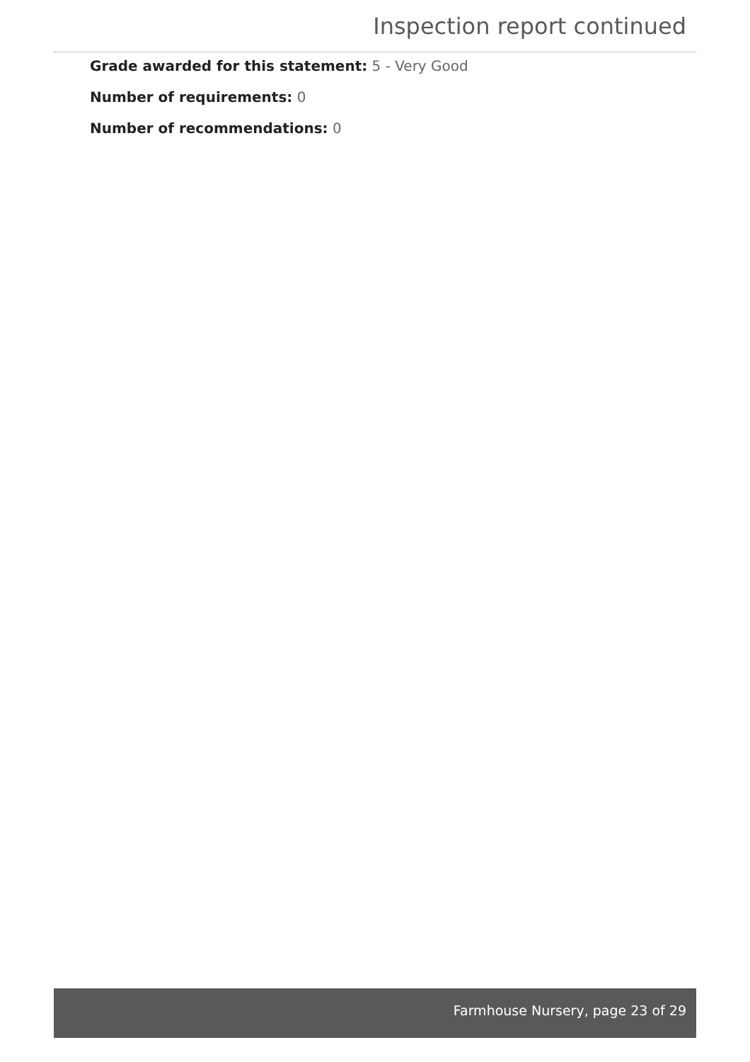Inspection report continued
Grade awarded for this statement: 5 - Very Good
Number of requirements: 0
Number of recommendations: 0
Farmhouse Nursery, page 23 of 29